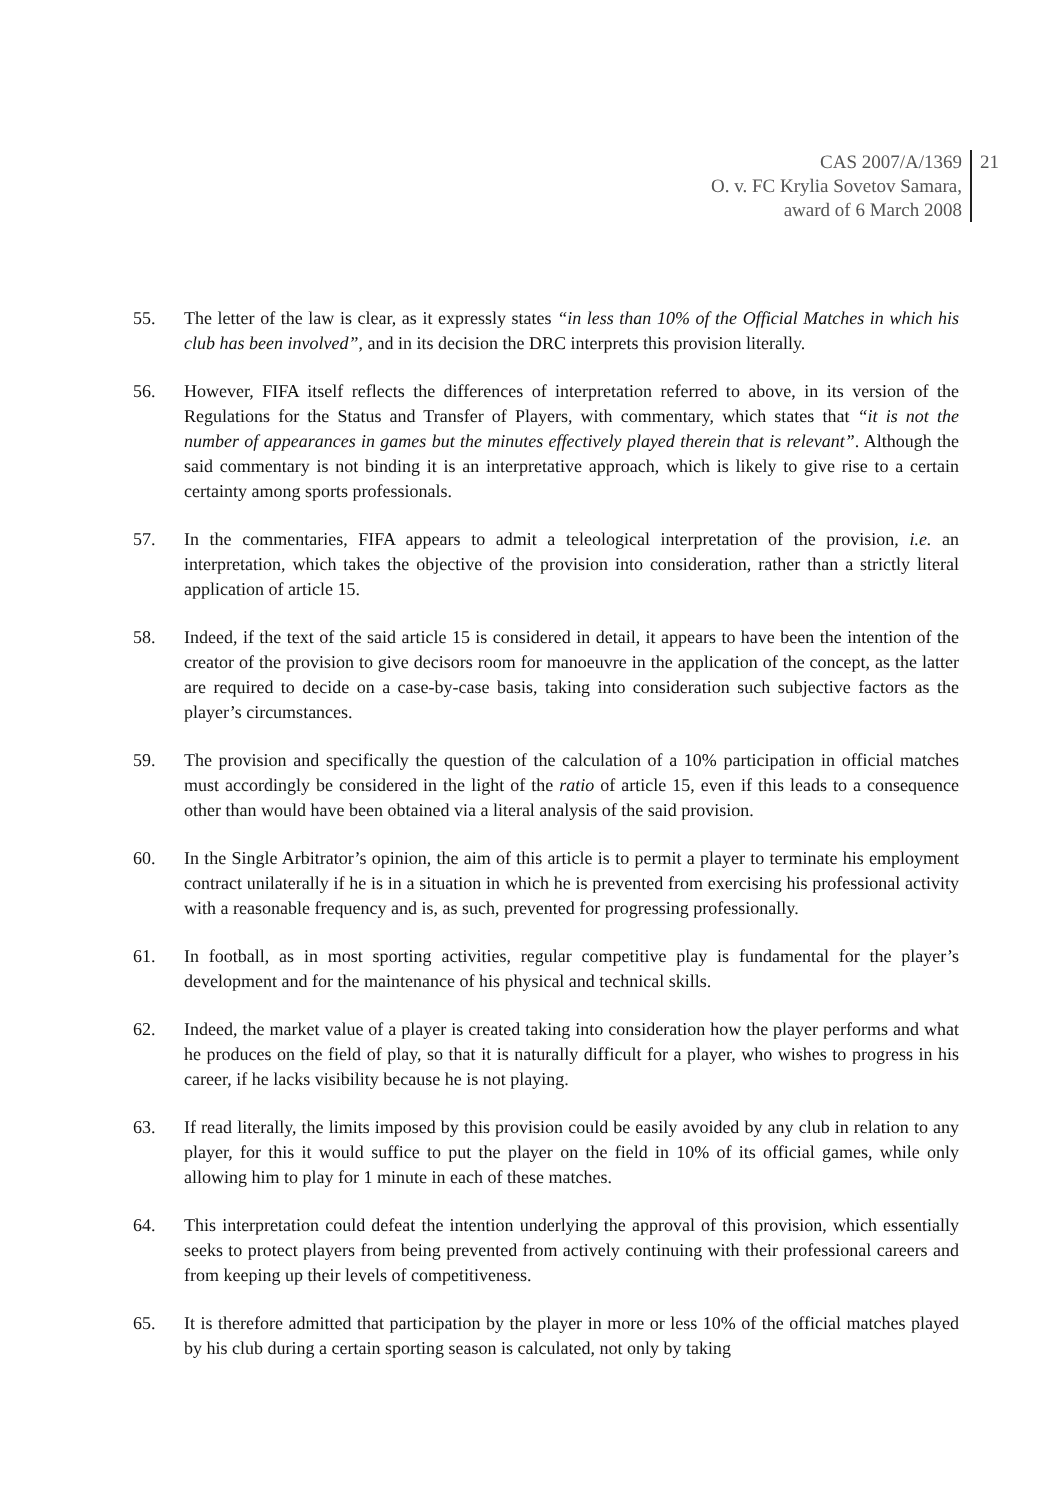CAS 2007/A/1369
O. v. FC Krylia Sovetov Samara,
award of 6 March 2008
21
55. The letter of the law is clear, as it expressly states “in less than 10% of the Official Matches in which his club has been involved”, and in its decision the DRC interprets this provision literally.
56. However, FIFA itself reflects the differences of interpretation referred to above, in its version of the Regulations for the Status and Transfer of Players, with commentary, which states that “it is not the number of appearances in games but the minutes effectively played therein that is relevant”. Although the said commentary is not binding it is an interpretative approach, which is likely to give rise to a certain certainty among sports professionals.
57. In the commentaries, FIFA appears to admit a teleological interpretation of the provision, i.e. an interpretation, which takes the objective of the provision into consideration, rather than a strictly literal application of article 15.
58. Indeed, if the text of the said article 15 is considered in detail, it appears to have been the intention of the creator of the provision to give decisors room for manoeuvre in the application of the concept, as the latter are required to decide on a case-by-case basis, taking into consideration such subjective factors as the player’s circumstances.
59. The provision and specifically the question of the calculation of a 10% participation in official matches must accordingly be considered in the light of the ratio of article 15, even if this leads to a consequence other than would have been obtained via a literal analysis of the said provision.
60. In the Single Arbitrator’s opinion, the aim of this article is to permit a player to terminate his employment contract unilaterally if he is in a situation in which he is prevented from exercising his professional activity with a reasonable frequency and is, as such, prevented for progressing professionally.
61. In football, as in most sporting activities, regular competitive play is fundamental for the player’s development and for the maintenance of his physical and technical skills.
62. Indeed, the market value of a player is created taking into consideration how the player performs and what he produces on the field of play, so that it is naturally difficult for a player, who wishes to progress in his career, if he lacks visibility because he is not playing.
63. If read literally, the limits imposed by this provision could be easily avoided by any club in relation to any player, for this it would suffice to put the player on the field in 10% of its official games, while only allowing him to play for 1 minute in each of these matches.
64. This interpretation could defeat the intention underlying the approval of this provision, which essentially seeks to protect players from being prevented from actively continuing with their professional careers and from keeping up their levels of competitiveness.
65. It is therefore admitted that participation by the player in more or less 10% of the official matches played by his club during a certain sporting season is calculated, not only by taking